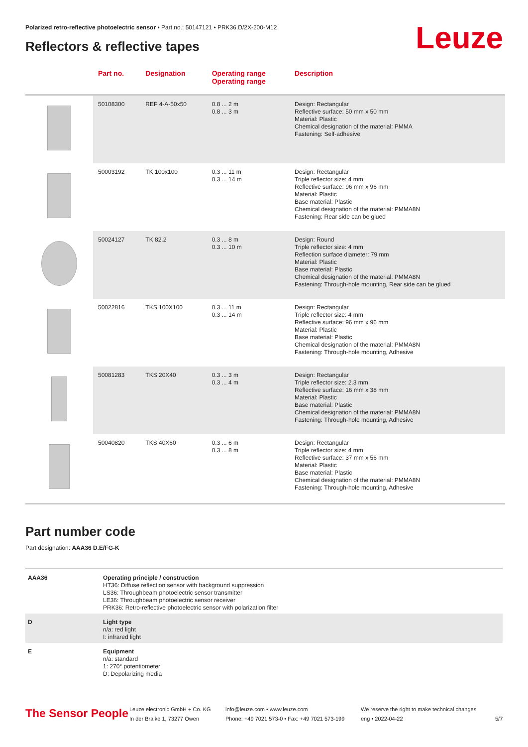Polarized retro-reflective photoelectric sensor • Part no.: 50147121 • PRK36.D/2X-200-M12
Reflectors & reflective tapes Leuze
| | Part no. | Designation | Operating range Operating range | Description |
| --- | --- | --- | --- | --- |
| | 50108300 | REF 4-A-50x50 | 0.8 ... 2 m 0.8 ... 3 m | Design: Rectangular Reflective surface: 50 mm x 50 mm Material: Plastic Chemical designation of the material: PMMA Fastening: Self-adhesive |
| | 50003192 | TK 100x100 | 0.3 ... 11 m 0.3 ... 14 m | Design: Rectangular Triple reflector size: 4 mm Reflective surface: 96 mm x 96 mm Material: Plastic Base material: Plastic Chemical designation of the material: PMMA8N Fastening: Rear side can be glued |
| | 50024127 | TK 82.2 | 0.3 ... 8 m 0.3 ... 10 m | Design: Round Triple reflector size: 4 mm Reflection surface diameter: 79 mm Material: Plastic Base material: Plastic Chemical designation of the material: PMMA8N Fastening: Through-hole mounting, Rear side can be glued |
| | 50022816 | TKS 100X100 | 0.3 ... 11 m 0.3 ... 14 m | Design: Rectangular Triple reflector size: 4 mm Reflective surface: 96 mm x 96 mm Material: Plastic Base material: Plastic Chemical designation of the material: PMMA8N Fastening: Through-hole mounting, Adhesive |
| | 50081283 | TKS 20X40 | 0.3 ... 3 m 0.3 ... 4 m | Design: Rectangular Triple reflector size: 2.3 mm Reflective surface: 16 mm x 38 mm Material: Plastic Base material: Plastic Chemical designation of the material: PMMA8N Fastening: Through-hole mounting, Adhesive |
| | 50040820 | TKS 40X60 | 0.3 ... 6 m 0.3 ... 8 m | Design: Rectangular Triple reflector size: 4 mm Reflective surface: 37 mm x 56 mm Material: Plastic Base material: Plastic Chemical designation of the material: PMMA8N Fastening: Through-hole mounting, Adhesive |
Part number code
Part designation: AAA36 D.E/FG-K
| AAA36 | Operating principle / construction HT36: Diffuse reflection sensor with background suppression LS36: Throughbeam photoelectric sensor transmitter LE36: Throughbeam photoelectric sensor receiver PRK36: Retro-reflective photoelectric sensor with polarization filter |
| D | Light type n/a: red light I: infrared light |
| E | Equipment n/a: standard 1: 270° potentiometer D: Depolarizing media |
The Sensor People
Leuze electronic GmbH + Co. KG
In der Braike 1, 73277 Owen
info@leuze.com • www.leuze.com
Phone: +49 7021 573-0 • Fax: +49 7021 573-199
We reserve the right to make technical changes
eng • 2022-04-22
5/7